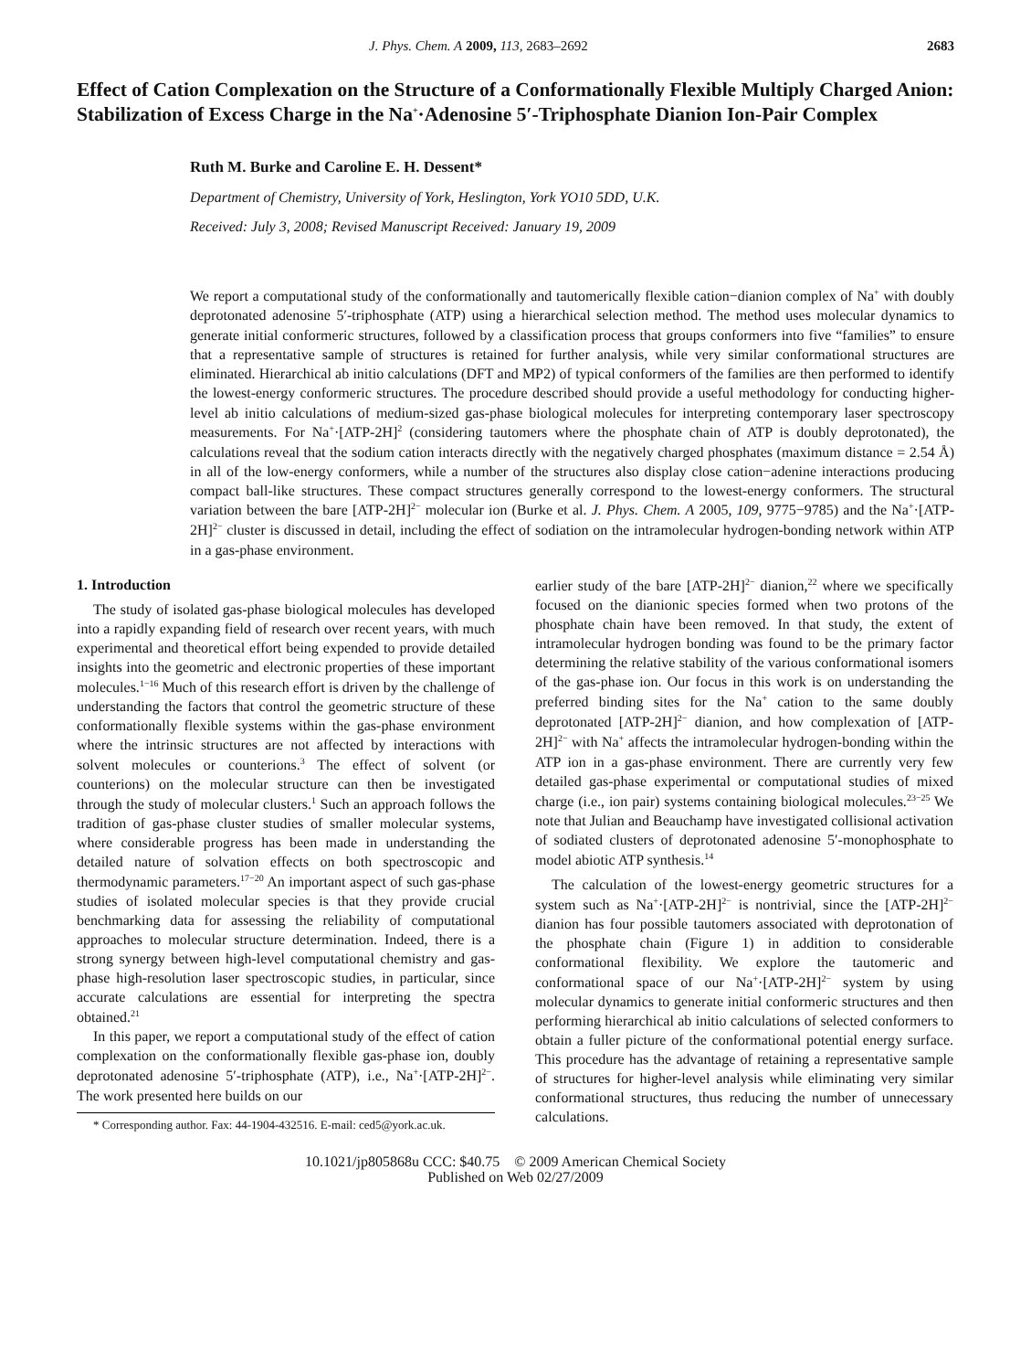J. Phys. Chem. A 2009, 113, 2683–2692 2683
Effect of Cation Complexation on the Structure of a Conformationally Flexible Multiply Charged Anion: Stabilization of Excess Charge in the Na<sup>+</sup>·Adenosine 5′-Triphosphate Dianion Ion-Pair Complex
Ruth M. Burke and Caroline E. H. Dessent*
Department of Chemistry, University of York, Heslington, York YO10 5DD, U.K.
Received: July 3, 2008; Revised Manuscript Received: January 19, 2009
We report a computational study of the conformationally and tautomerically flexible cation−dianion complex of Na<sup>+</sup> with doubly deprotonated adenosine 5′-triphosphate (ATP) using a hierarchical selection method. The method uses molecular dynamics to generate initial conformeric structures, followed by a classification process that groups conformers into five “families” to ensure that a representative sample of structures is retained for further analysis, while very similar conformational structures are eliminated. Hierarchical ab initio calculations (DFT and MP2) of typical conformers of the families are then performed to identify the lowest-energy conformeric structures. The procedure described should provide a useful methodology for conducting higher-level ab initio calculations of medium-sized gas-phase biological molecules for interpreting contemporary laser spectroscopy measurements. For Na<sup>+</sup>·[ATP-2H]<sup>2</sup> (considering tautomers where the phosphate chain of ATP is doubly deprotonated), the calculations reveal that the sodium cation interacts directly with the negatively charged phosphates (maximum distance = 2.54 Å) in all of the low-energy conformers, while a number of the structures also display close cation−adenine interactions producing compact ball-like structures. These compact structures generally correspond to the lowest-energy conformers. The structural variation between the bare [ATP-2H]<sup>2−</sup> molecular ion (Burke et al. J. Phys. Chem. A 2005, 109, 9775−9785) and the Na<sup>+</sup>·[ATP-2H]<sup>2−</sup> cluster is discussed in detail, including the effect of sodiation on the intramolecular hydrogen-bonding network within ATP in a gas-phase environment.
1. Introduction
The study of isolated gas-phase biological molecules has developed into a rapidly expanding field of research over recent years, with much experimental and theoretical effort being expended to provide detailed insights into the geometric and electronic properties of these important molecules.<sup>1−16</sup> Much of this research effort is driven by the challenge of understanding the factors that control the geometric structure of these conformationally flexible systems within the gas-phase environment where the intrinsic structures are not affected by interactions with solvent molecules or counterions.<sup>3</sup> The effect of solvent (or counterions) on the molecular structure can then be investigated through the study of molecular clusters.<sup>1</sup> Such an approach follows the tradition of gas-phase cluster studies of smaller molecular systems, where considerable progress has been made in understanding the detailed nature of solvation effects on both spectroscopic and thermodynamic parameters.<sup>17−20</sup> An important aspect of such gas-phase studies of isolated molecular species is that they provide crucial benchmarking data for assessing the reliability of computational approaches to molecular structure determination. Indeed, there is a strong synergy between high-level computational chemistry and gas-phase high-resolution laser spectroscopic studies, in particular, since accurate calculations are essential for interpreting the spectra obtained.<sup>21</sup>
In this paper, we report a computational study of the effect of cation complexation on the conformationally flexible gas-phase ion, doubly deprotonated adenosine 5′-triphosphate (ATP), i.e., Na<sup>+</sup>·[ATP-2H]<sup>2−</sup>. The work presented here builds on our
* Corresponding author. Fax: 44-1904-432516. E-mail: ced5@york.ac.uk.
earlier study of the bare [ATP-2H]<sup>2−</sup> dianion,<sup>22</sup> where we specifically focused on the dianionic species formed when two protons of the phosphate chain have been removed. In that study, the extent of intramolecular hydrogen bonding was found to be the primary factor determining the relative stability of the various conformational isomers of the gas-phase ion. Our focus in this work is on understanding the preferred binding sites for the Na<sup>+</sup> cation to the same doubly deprotonated [ATP-2H]<sup>2−</sup> dianion, and how complexation of [ATP-2H]<sup>2−</sup> with Na<sup>+</sup> affects the intramolecular hydrogen-bonding within the ATP ion in a gas-phase environment. There are currently very few detailed gas-phase experimental or computational studies of mixed charge (i.e., ion pair) systems containing biological molecules.<sup>23−25</sup> We note that Julian and Beauchamp have investigated collisional activation of sodiated clusters of deprotonated adenosine 5′-monophosphate to model abiotic ATP synthesis.<sup>14</sup>
The calculation of the lowest-energy geometric structures for a system such as Na<sup>+</sup>·[ATP-2H]<sup>2−</sup> is nontrivial, since the [ATP-2H]<sup>2−</sup> dianion has four possible tautomers associated with deprotonation of the phosphate chain (Figure 1) in addition to considerable conformational flexibility. We explore the tautomeric and conformational space of our Na<sup>+</sup>·[ATP-2H]<sup>2−</sup> system by using molecular dynamics to generate initial conformeric structures and then performing hierarchical ab initio calculations of selected conformers to obtain a fuller picture of the conformational potential energy surface. This procedure has the advantage of retaining a representative sample of structures for higher-level analysis while eliminating very similar conformational structures, thus reducing the number of unnecessary calculations.
10.1021/jp805868u CCC: $40.75 © 2009 American Chemical Society
Published on Web 02/27/2009